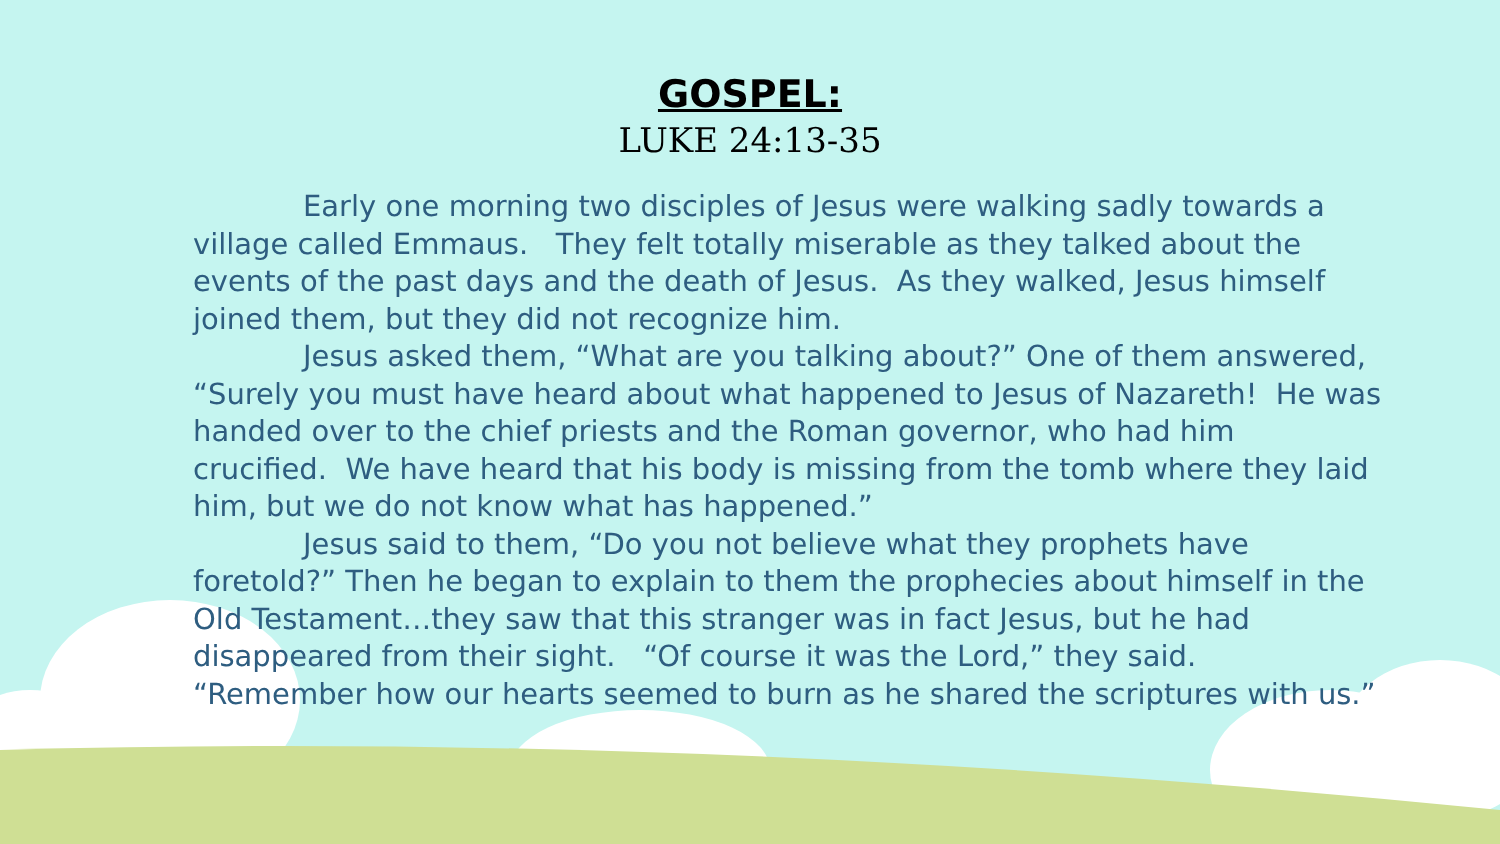GOSPEL:
LUKE 24:13-35
Early one morning two disciples of Jesus were walking sadly towards a village called Emmaus. They felt totally miserable as they talked about the events of the past days and the death of Jesus. As they walked, Jesus himself joined them, but they did not recognize him.
Jesus asked them, “What are you talking about?” One of them answered, “Surely you must have heard about what happened to Jesus of Nazareth! He was handed over to the chief priests and the Roman governor, who had him crucified. We have heard that his body is missing from the tomb where they laid him, but we do not know what has happened.”
Jesus said to them, “Do you not believe what they prophets have foretold?” Then he began to explain to them the prophecies about himself in the Old Testament…they saw that this stranger was in fact Jesus, but he had disappeared from their sight. “Of course it was the Lord,” they said. “Remember how our hearts seemed to burn as he shared the scriptures with us.”